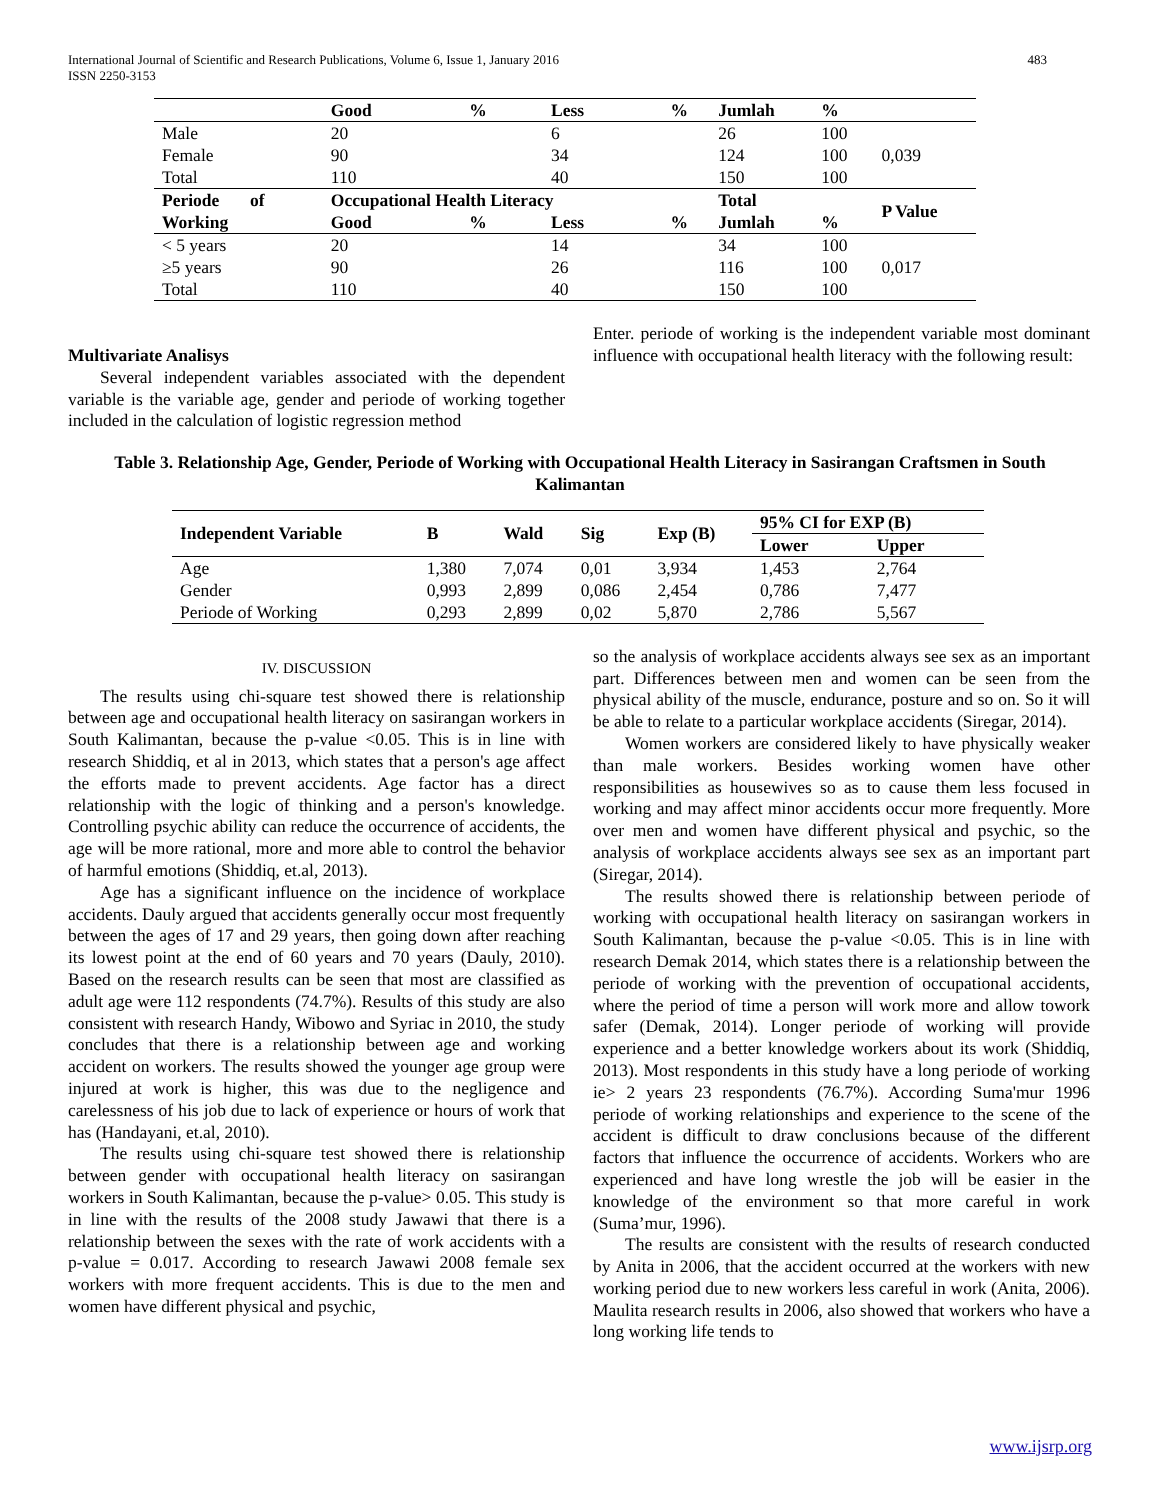International Journal of Scientific and Research Publications, Volume 6, Issue 1, January 2016
ISSN 2250-3153 483
| | Good | % | Less | % | Jumlah | % | |
| --- | --- | --- | --- | --- | --- | --- | --- |
| Male | 20 | | 6 | | 26 | 100 | |
| Female | 90 | | 34 | | 124 | 100 | 0,039 |
| Total | 110 | | 40 | | 150 | 100 | |
| Periode of | Occupational Health Literacy | | | | Total | | P Value |
| Working | Good | % | Less | % | Jumlah | % | |
| < 5 years | 20 | | 14 | | 34 | 100 | |
| ≥5 years | 90 | | 26 | | 116 | 100 | 0,017 |
| Total | 110 | | 40 | | 150 | 100 | |
Multivariate Analisys
Several independent variables associated with the dependent variable is the variable age, gender and periode of working together included in the calculation of logistic regression method
Enter. periode of working is the independent variable most dominant influence with occupational health literacy with the following result:
Table 3. Relationship Age, Gender, Periode of Working with Occupational Health Literacy in Sasirangan Craftsmen in South Kalimantan
| Independent Variable | B | Wald | Sig | Exp (B) | 95% CI for EXP (B) | |
| --- | --- | --- | --- | --- | --- | --- |
| | | | | | Lower | Upper |
| Age | 1,380 | 7,074 | 0,01 | 3,934 | 1,453 | 2,764 |
| Gender | 0,993 | 2,899 | 0,086 | 2,454 | 0,786 | 7,477 |
| Periode of Working | 0,293 | 2,899 | 0,02 | 5,870 | 2,786 | 5,567 |
IV. DISCUSSION
The results using chi-square test showed there is relationship between age and occupational health literacy on sasirangan workers in South Kalimantan, because the p-value <0.05. This is in line with research Shiddiq, et al in 2013, which states that a person's age affect the efforts made to prevent accidents. Age factor has a direct relationship with the logic of thinking and a person's knowledge. Controlling psychic ability can reduce the occurrence of accidents, the age will be more rational, more and more able to control the behavior of harmful emotions (Shiddiq, et.al, 2013).
Age has a significant influence on the incidence of workplace accidents. Dauly argued that accidents generally occur most frequently between the ages of 17 and 29 years, then going down after reaching its lowest point at the end of 60 years and 70 years (Dauly, 2010). Based on the research results can be seen that most are classified as adult age were 112 respondents (74.7%). Results of this study are also consistent with research Handy, Wibowo and Syriac in 2010, the study concludes that there is a relationship between age and working accident on workers. The results showed the younger age group were injured at work is higher, this was due to the negligence and carelessness of his job due to lack of experience or hours of work that has (Handayani, et.al, 2010).
The results using chi-square test showed there is relationship between gender with occupational health literacy on sasirangan workers in South Kalimantan, because the p-value> 0.05. This study is in line with the results of the 2008 study Jawawi that there is a relationship between the sexes with the rate of work accidents with a p-value = 0.017. According to research Jawawi 2008 female sex workers with more frequent accidents. This is due to the men and women have different physical and psychic,
so the analysis of workplace accidents always see sex as an important part. Differences between men and women can be seen from the physical ability of the muscle, endurance, posture and so on. So it will be able to relate to a particular workplace accidents (Siregar, 2014).
Women workers are considered likely to have physically weaker than male workers. Besides working women have other responsibilities as housewives so as to cause them less focused in working and may affect minor accidents occur more frequently. More over men and women have different physical and psychic, so the analysis of workplace accidents always see sex as an important part (Siregar, 2014).
The results showed there is relationship between periode of working with occupational health literacy on sasirangan workers in South Kalimantan, because the p-value <0.05. This is in line with research Demak 2014, which states there is a relationship between the periode of working with the prevention of occupational accidents, where the period of time a person will work more and allow towork safer (Demak, 2014). Longer periode of working will provide experience and a better knowledge workers about its work (Shiddiq, 2013). Most respondents in this study have a long periode of working ie> 2 years 23 respondents (76.7%). According Suma'mur 1996 periode of working relationships and experience to the scene of the accident is difficult to draw conclusions because of the different factors that influence the occurrence of accidents. Workers who are experienced and have long wrestle the job will be easier in the knowledge of the environment so that more careful in work (Suma’mur, 1996).
The results are consistent with the results of research conducted by Anita in 2006, that the accident occurred at the workers with new working period due to new workers less careful in work (Anita, 2006). Maulita research results in 2006, also showed that workers who have a long working life tends to
www.ijsrp.org